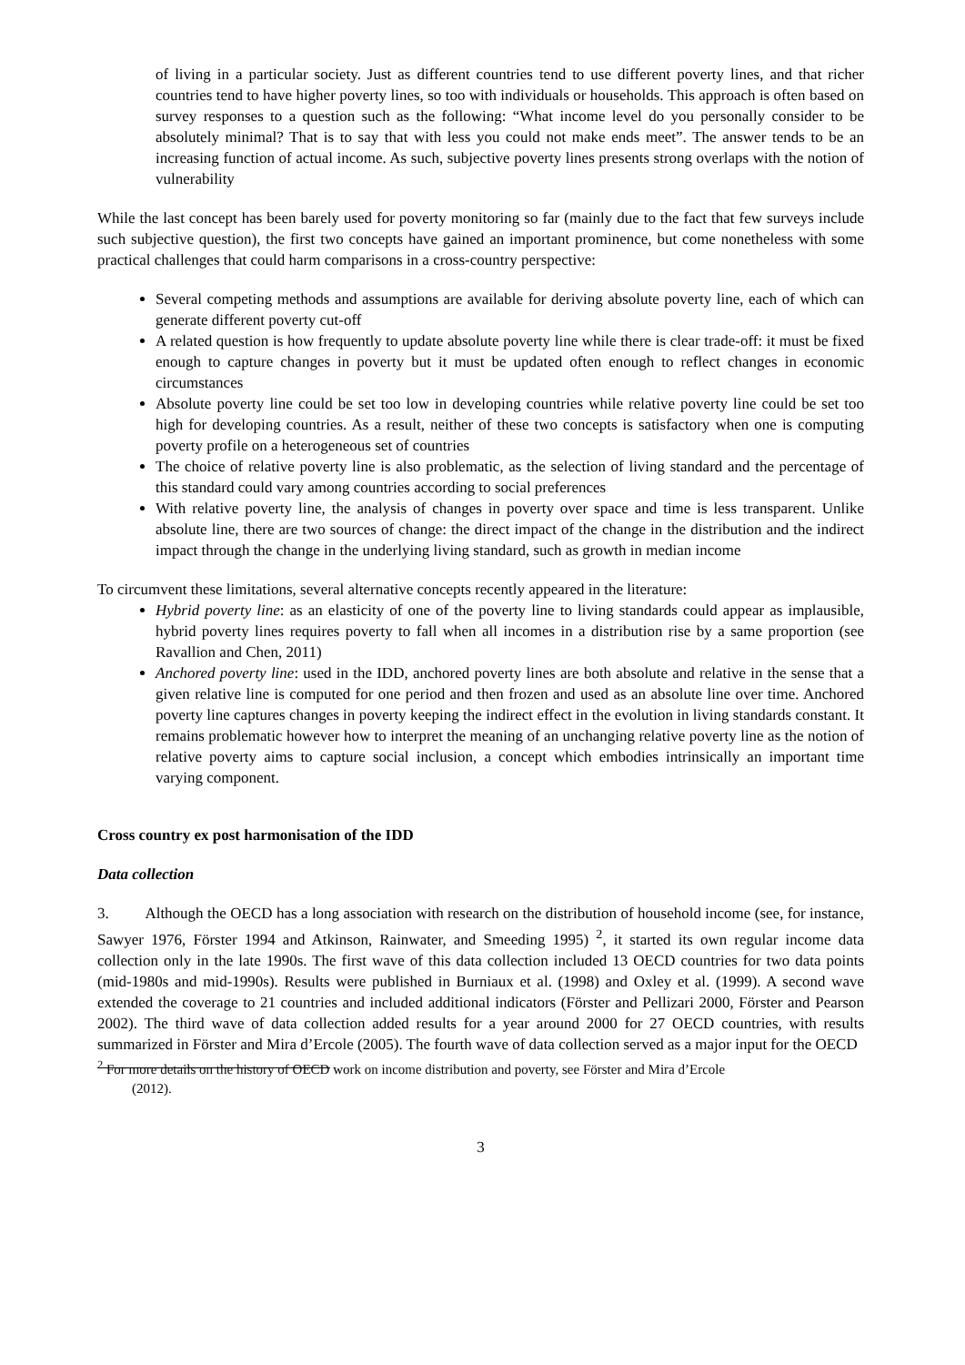of living in a particular society. Just as different countries tend to use different poverty lines, and that richer countries tend to have higher poverty lines, so too with individuals or households. This approach is often based on survey responses to a question such as the following: “What income level do you personally consider to be absolutely minimal? That is to say that with less you could not make ends meet”. The answer tends to be an increasing function of actual income. As such, subjective poverty lines presents strong overlaps with the notion of vulnerability
While the last concept has been barely used for poverty monitoring so far (mainly due to the fact that few surveys include such subjective question), the first two concepts have gained an important prominence, but come nonetheless with some practical challenges that could harm comparisons in a cross-country perspective:
Several competing methods and assumptions are available for deriving absolute poverty line, each of which can generate different poverty cut-off
A related question is how frequently to update absolute poverty line while there is clear trade-off: it must be fixed enough to capture changes in poverty but it must be updated often enough to reflect changes in economic circumstances
Absolute poverty line could be set too low in developing countries while relative poverty line could be set too high for developing countries. As a result, neither of these two concepts is satisfactory when one is computing poverty profile on a heterogeneous set of countries
The choice of relative poverty line is also problematic, as the selection of living standard and the percentage of this standard could vary among countries according to social preferences
With relative poverty line, the analysis of changes in poverty over space and time is less transparent. Unlike absolute line, there are two sources of change: the direct impact of the change in the distribution and the indirect impact through the change in the underlying living standard, such as growth in median income
To circumvent these limitations, several alternative concepts recently appeared in the literature:
Hybrid poverty line: as an elasticity of one of the poverty line to living standards could appear as implausible, hybrid poverty lines requires poverty to fall when all incomes in a distribution rise by a same proportion (see Ravallion and Chen, 2011)
Anchored poverty line: used in the IDD, anchored poverty lines are both absolute and relative in the sense that a given relative line is computed for one period and then frozen and used as an absolute line over time. Anchored poverty line captures changes in poverty keeping the indirect effect in the evolution in living standards constant. It remains problematic however how to interpret the meaning of an unchanging relative poverty line as the notion of relative poverty aims to capture social inclusion, a concept which embodies intrinsically an important time varying component.
Cross country ex post harmonisation of the IDD
Data collection
3. Although the OECD has a long association with research on the distribution of household income (see, for instance, Sawyer 1976, Förster 1994 and Atkinson, Rainwater, and Smeeding 1995) <sup>2</sup>, it started its own regular income data collection only in the late 1990s. The first wave of this data collection included 13 OECD countries for two data points (mid-1980s and mid-1990s). Results were published in Burniaux et al. (1998) and Oxley et al. (1999). A second wave extended the coverage to 21 countries and included additional indicators (Förster and Pellizari 2000, Förster and Pearson 2002). The third wave of data collection added results for a year around 2000 for 27 OECD countries, with results summarized in Förster and Mira d’Ercole (2005). The fourth wave of data collection served as a major input for the OECD
<sup>2</sup> For more details on the history of OECD work on income distribution and poverty, see Förster and Mira d’Ercole
(2012).
3